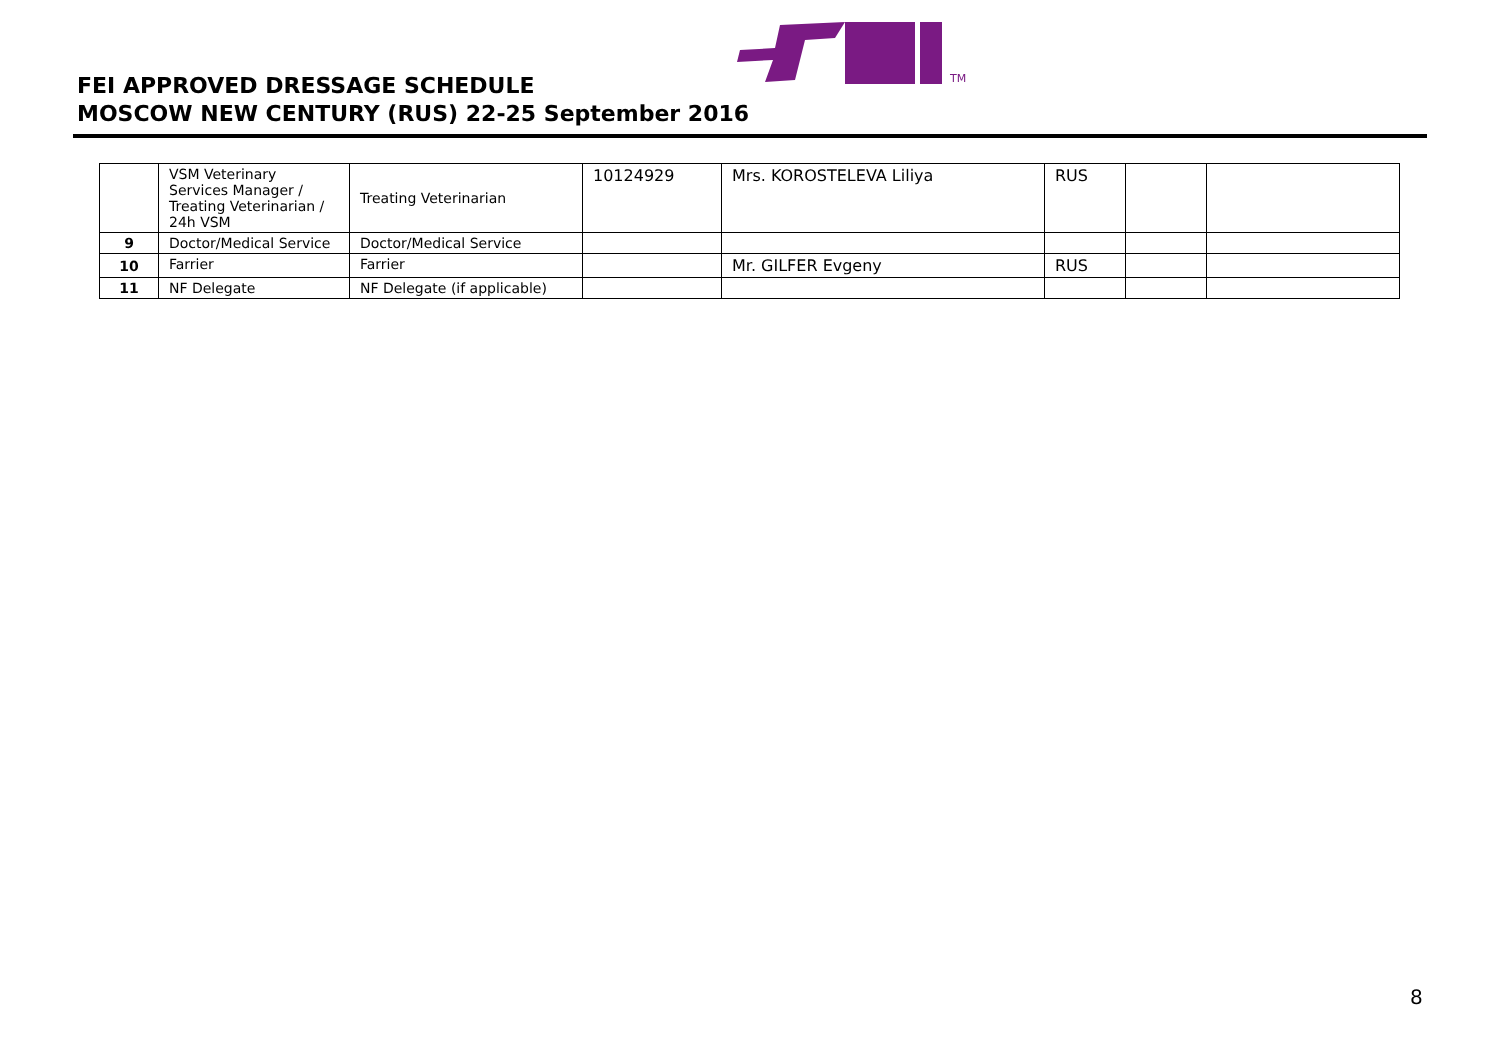TM
FEI APPROVED DRESSAGE SCHEDULE
MOSCOW NEW CENTURY (RUS) 22-25 September 2016
| | VSM Veterinary Services Manager / Treating Veterinarian / 24h VSM | Treating Veterinarian | 10124929 | Mrs. KOROSTELEVA Liliya | RUS | | |
| 9 | Doctor/Medical Service | Doctor/Medical Service | | | | | |
| 10 | Farrier | Farrier | | Mr. GILFER Evgeny | RUS | | |
| 11 | NF Delegate | NF Delegate (if applicable) | | | | | |
8